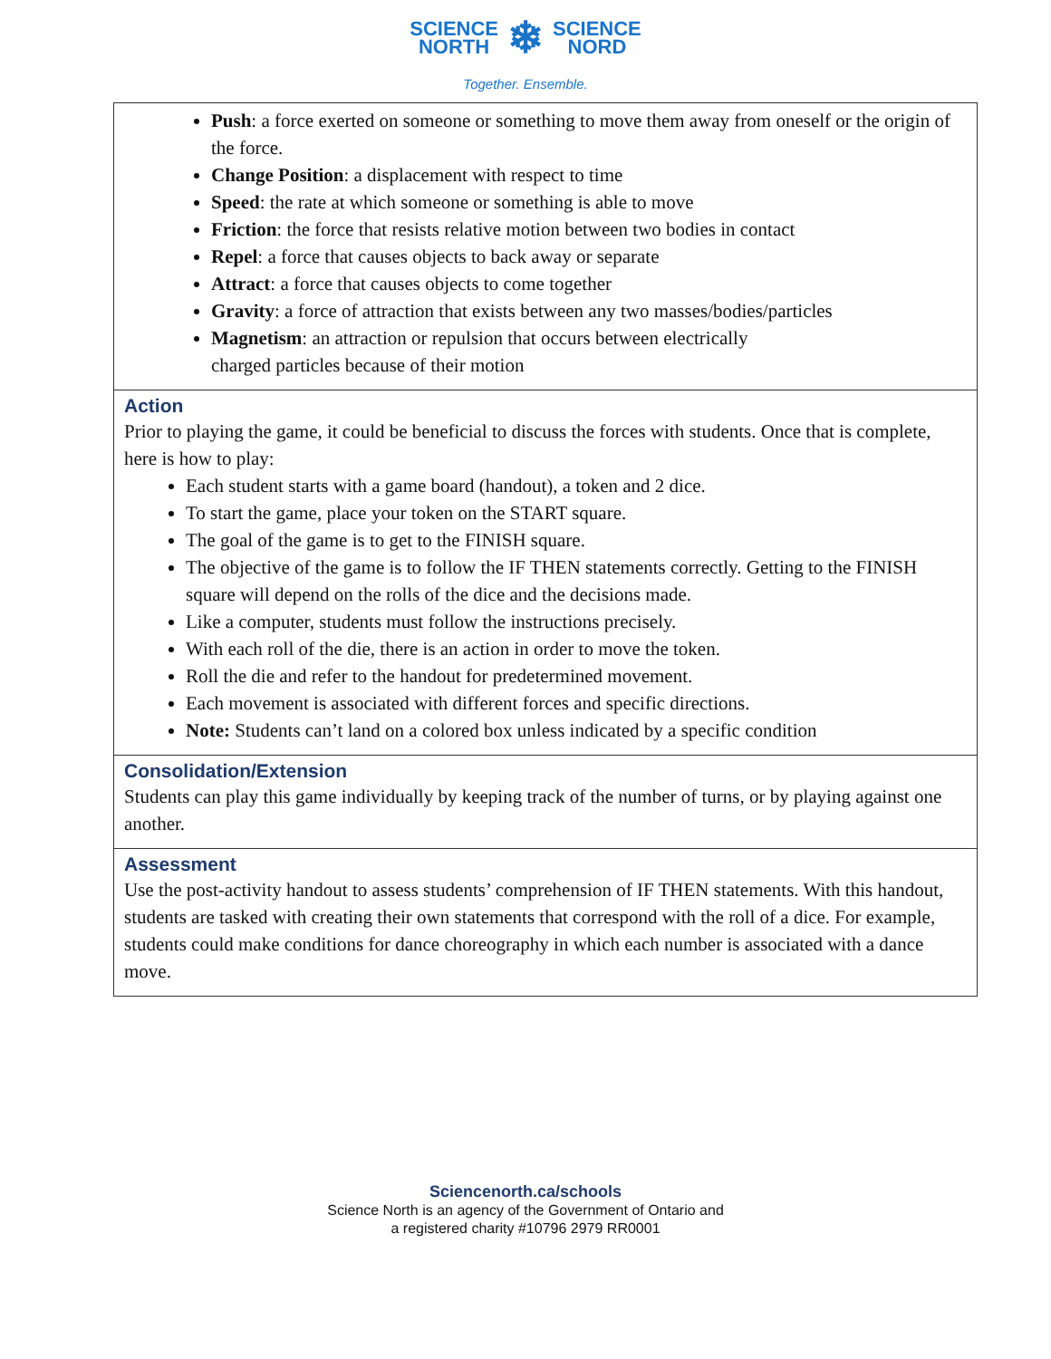SCIENCE
NORTH
❄
SCIENCE
NORD
Together. Ensemble.
| Push : a force exerted on someone or something to move them away from oneself or the origin of the force. Change Position : a displacement with respect to time Speed : the rate at which someone or something is able to move Friction : the force that resists relative motion between two bodies in contact Repel : a force that causes objects to back away or separate Attract : a force that causes objects to come together Gravity : a force of attraction that exists between any two masses/bodies/particles Magnetism : an attraction or repulsion that occurs between electrically charged particles because of their motion |
| Action Prior to playing the game, it could be beneficial to discuss the forces with students. Once that is complete, here is how to play: Each student starts with a game board (handout), a token and 2 dice. To start the game, place your token on the START square. The goal of the game is to get to the FINISH square. The objective of the game is to follow the IF THEN statements correctly. Getting to the FINISH square will depend on the rolls of the dice and the decisions made. Like a computer, students must follow the instructions precisely. With each roll of the die, there is an action in order to move the token. Roll the die and refer to the handout for predetermined movement. Each movement is associated with different forces and specific directions. Note: Students can’t land on a colored box unless indicated by a specific condition |
| Consolidation/Extension Students can play this game individually by keeping track of the number of turns, or by playing against one another. |
| Assessment Use the post-activity handout to assess students’ comprehension of IF THEN statements. With this handout, students are tasked with creating their own statements that correspond with the roll of a dice. For example, students could make conditions for dance choreography in which each number is associated with a dance move. |
Sciencenorth.ca/schools
Science North is an agency of the Government of Ontario and
a registered charity #10796 2979 RR0001